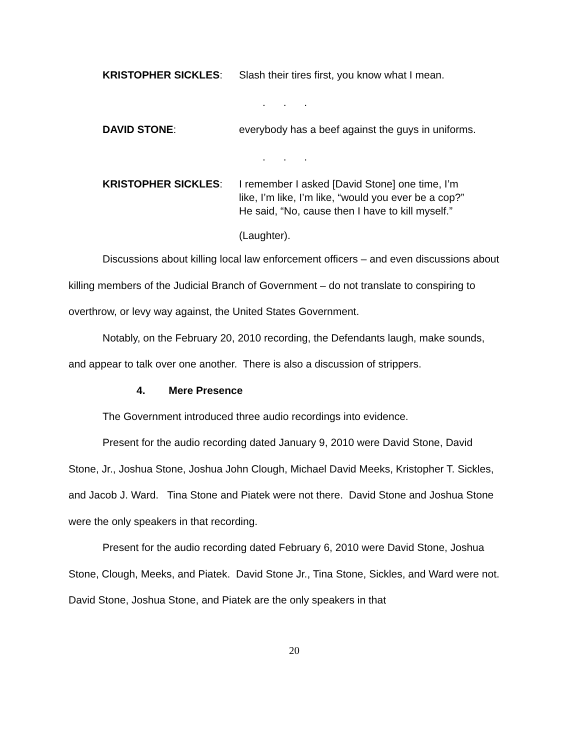KRISTOPHER SICKLES: Slash their tires first, you know what I mean.
. . .
DAVID STONE: everybody has a beef against the guys in uniforms.
. . .
KRISTOPHER SICKLES: I remember I asked [David Stone] one time, I’m like, I’m like, I’m like, “would you ever be a cop?” He said, “No, cause then I have to kill myself.”
(Laughter).
Discussions about killing local law enforcement officers – and even discussions about killing members of the Judicial Branch of Government – do not translate to conspiring to overthrow, or levy way against, the United States Government.
Notably, on the February 20, 2010 recording, the Defendants laugh, make sounds, and appear to talk over one another. There is also a discussion of strippers.
4. Mere Presence
The Government introduced three audio recordings into evidence.
Present for the audio recording dated January 9, 2010 were David Stone, David Stone, Jr., Joshua Stone, Joshua John Clough, Michael David Meeks, Kristopher T. Sickles, and Jacob J. Ward. Tina Stone and Piatek were not there. David Stone and Joshua Stone were the only speakers in that recording.
Present for the audio recording dated February 6, 2010 were David Stone, Joshua Stone, Clough, Meeks, and Piatek. David Stone Jr., Tina Stone, Sickles, and Ward were not. David Stone, Joshua Stone, and Piatek are the only speakers in that
20